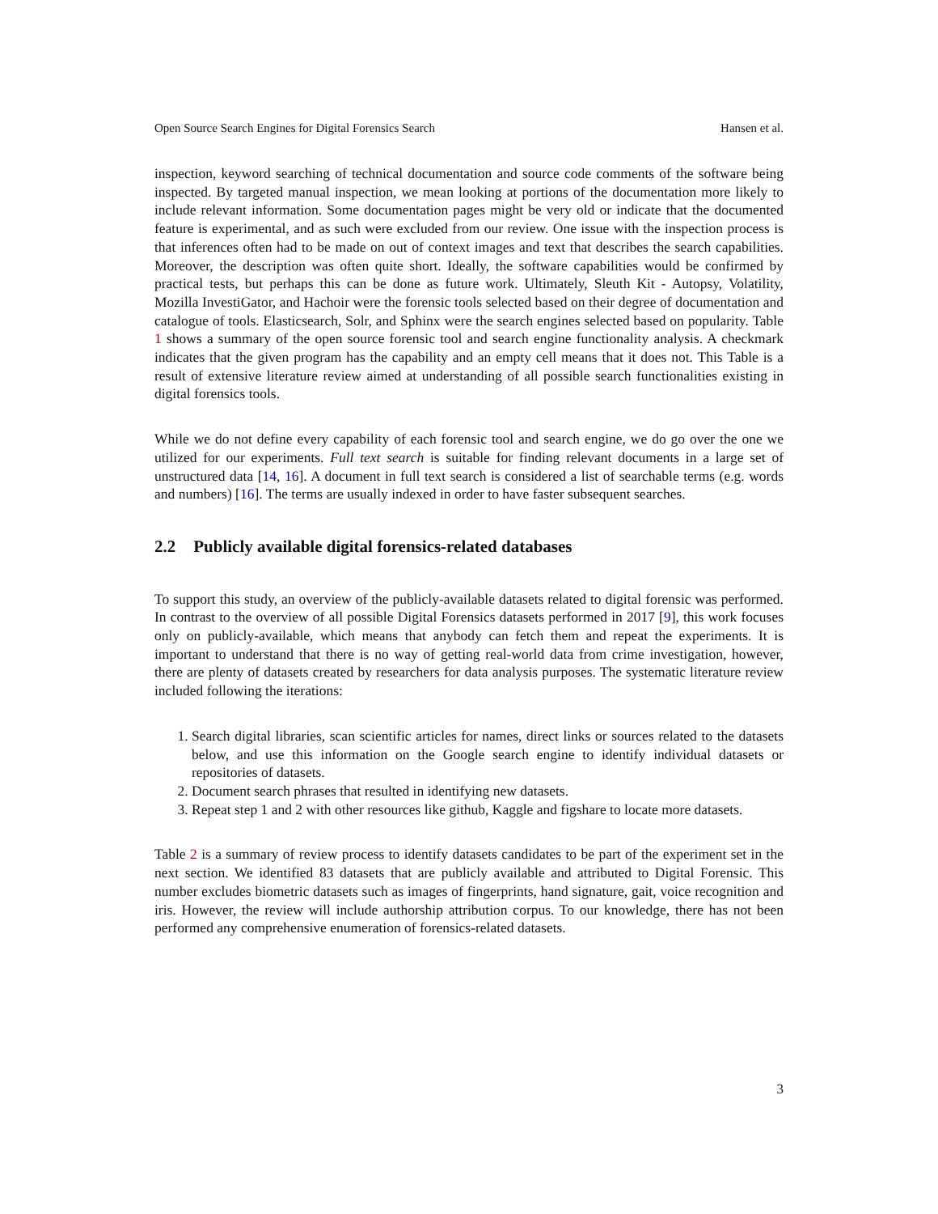Open Source Search Engines for Digital Forensics Search Hansen et al.
inspection, keyword searching of technical documentation and source code comments of the software being inspected. By targeted manual inspection, we mean looking at portions of the documentation more likely to include relevant information. Some documentation pages might be very old or indicate that the documented feature is experimental, and as such were excluded from our review. One issue with the inspection process is that inferences often had to be made on out of context images and text that describes the search capabilities. Moreover, the description was often quite short. Ideally, the software capabilities would be confirmed by practical tests, but perhaps this can be done as future work. Ultimately, Sleuth Kit - Autopsy, Volatility, Mozilla InvestiGator, and Hachoir were the forensic tools selected based on their degree of documentation and catalogue of tools. Elasticsearch, Solr, and Sphinx were the search engines selected based on popularity. Table 1 shows a summary of the open source forensic tool and search engine functionality analysis. A checkmark indicates that the given program has the capability and an empty cell means that it does not. This Table is a result of extensive literature review aimed at understanding of all possible search functionalities existing in digital forensics tools.
While we do not define every capability of each forensic tool and search engine, we do go over the one we utilized for our experiments. Full text search is suitable for finding relevant documents in a large set of unstructured data [14, 16]. A document in full text search is considered a list of searchable terms (e.g. words and numbers) [16]. The terms are usually indexed in order to have faster subsequent searches.
2.2 Publicly available digital forensics-related databases
To support this study, an overview of the publicly-available datasets related to digital forensic was performed. In contrast to the overview of all possible Digital Forensics datasets performed in 2017 [9], this work focuses only on publicly-available, which means that anybody can fetch them and repeat the experiments. It is important to understand that there is no way of getting real-world data from crime investigation, however, there are plenty of datasets created by researchers for data analysis purposes. The systematic literature review included following the iterations:
1. Search digital libraries, scan scientific articles for names, direct links or sources related to the datasets below, and use this information on the Google search engine to identify individual datasets or repositories of datasets.
2. Document search phrases that resulted in identifying new datasets.
3. Repeat step 1 and 2 with other resources like github, Kaggle and figshare to locate more datasets.
Table 2 is a summary of review process to identify datasets candidates to be part of the experiment set in the next section. We identified 83 datasets that are publicly available and attributed to Digital Forensic. This number excludes biometric datasets such as images of fingerprints, hand signature, gait, voice recognition and iris. However, the review will include authorship attribution corpus. To our knowledge, there has not been performed any comprehensive enumeration of forensics-related datasets.
3